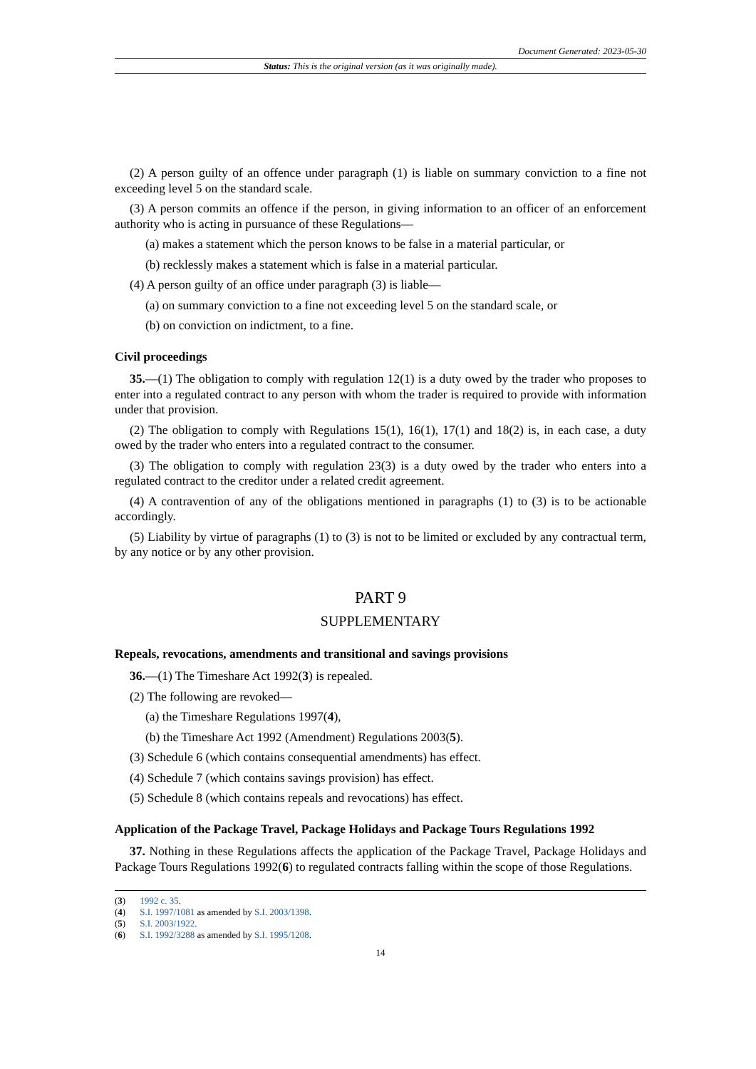Document Generated: 2023-05-30
Status: This is the original version (as it was originally made).
(2) A person guilty of an offence under paragraph (1) is liable on summary conviction to a fine not exceeding level 5 on the standard scale.
(3) A person commits an offence if the person, in giving information to an officer of an enforcement authority who is acting in pursuance of these Regulations—
(a) makes a statement which the person knows to be false in a material particular, or
(b) recklessly makes a statement which is false in a material particular.
(4) A person guilty of an office under paragraph (3) is liable—
(a) on summary conviction to a fine not exceeding level 5 on the standard scale, or
(b) on conviction on indictment, to a fine.
Civil proceedings
35.—(1) The obligation to comply with regulation 12(1) is a duty owed by the trader who proposes to enter into a regulated contract to any person with whom the trader is required to provide with information under that provision.
(2) The obligation to comply with Regulations 15(1), 16(1), 17(1) and 18(2) is, in each case, a duty owed by the trader who enters into a regulated contract to the consumer.
(3) The obligation to comply with regulation 23(3) is a duty owed by the trader who enters into a regulated contract to the creditor under a related credit agreement.
(4) A contravention of any of the obligations mentioned in paragraphs (1) to (3) is to be actionable accordingly.
(5) Liability by virtue of paragraphs (1) to (3) is not to be limited or excluded by any contractual term, by any notice or by any other provision.
PART 9
SUPPLEMENTARY
Repeals, revocations, amendments and transitional and savings provisions
36.—(1) The Timeshare Act 1992(3) is repealed.
(2) The following are revoked—
(a) the Timeshare Regulations 1997(4),
(b) the Timeshare Act 1992 (Amendment) Regulations 2003(5).
(3) Schedule 6 (which contains consequential amendments) has effect.
(4) Schedule 7 (which contains savings provision) has effect.
(5) Schedule 8 (which contains repeals and revocations) has effect.
Application of the Package Travel, Package Holidays and Package Tours Regulations 1992
37. Nothing in these Regulations affects the application of the Package Travel, Package Holidays and Package Tours Regulations 1992(6) to regulated contracts falling within the scope of those Regulations.
(3) 1992 c. 35.
(4) S.I. 1997/1081 as amended by S.I. 2003/1398.
(5) S.I. 2003/1922.
(6) S.I. 1992/3288 as amended by S.I. 1995/1208.
14